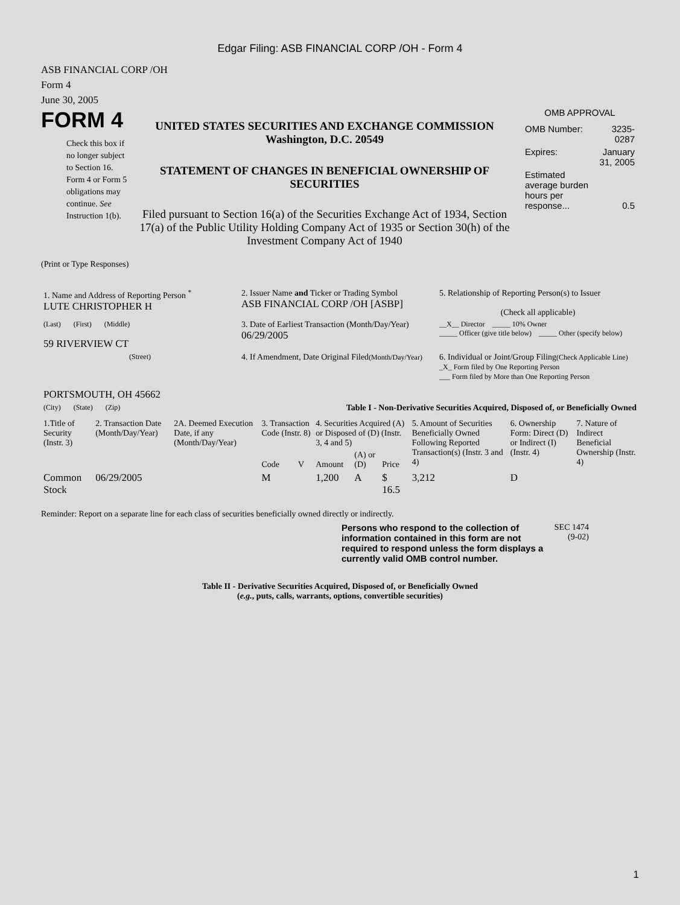Edgar Filing: ASB FINANCIAL CORP /OH - Form 4
ASB FINANCIAL CORP /OH
Form 4
June 30, 2005
FORM 4
Check this box if no longer subject to Section 16. Form 4 or Form 5 obligations may continue. See Instruction 1(b).
UNITED STATES SECURITIES AND EXCHANGE COMMISSION
Washington, D.C. 20549
STATEMENT OF CHANGES IN BENEFICIAL OWNERSHIP OF SECURITIES
Filed pursuant to Section 16(a) of the Securities Exchange Act of 1934, Section 17(a) of the Public Utility Holding Company Act of 1935 or Section 30(h) of the Investment Company Act of 1940
OMB APPROVAL
| OMB Number: | 3235-0287 |
| Expires: | January 31, 2005 |
| Estimated average burden hours per response... | 0.5 |
(Print or Type Responses)
| 1. Name and Address of Reporting Person <sup>*</sup> LUTE CHRISTOPHER H | 2. Issuer Name and Ticker or Trading Symbol ASB FINANCIAL CORP /OH [ASBP] | 5. Relationship of Reporting Person(s) to Issuer (Check all applicable) |
| (Last) (First) (Middle) 59 RIVERVIEW CT | 3. Date of Earliest Transaction (Month/Day/Year) 06/29/2005 | __X__ Director _____ 10% Owner _____ Officer (give title below) _____ Other (specify below) |
| (Street) PORTSMOUTH, OH 45662 | 4. If Amendment, Date Original Filed (Month/Day/Year) | 6. Individual or Joint/Group Filing (Check Applicable Line) _X_ Form filed by One Reporting Person ___ Form filed by More than One Reporting Person |
| (City) (State) (Zip) | Table I - Non-Derivative Securities Acquired, Disposed of, or Beneficially Owned | |
| 1.Title of Security (Instr. 3) | 2. Transaction Date (Month/Day/Year) | 2A. Deemed Execution Date, if any (Month/Day/Year) | 3. Transaction Code (Instr. 8) | | 4. Securities Acquired (A) or Disposed of (D) (Instr. 3, 4 and 5) | | | 5. Amount of Securities Beneficially Owned Following Reported Transaction(s) (Instr. 3 and 4) | 6. Ownership Form: Direct (D) or Indirect (I) (Instr. 4) | 7. Nature of Indirect Beneficial Ownership (Instr. 4) |
| --- | --- | --- | --- | --- | --- | --- | --- | --- | --- | --- |
| | | | Code | V | Amount | (A) or (D) | Price | | | |
| Common Stock | 06/29/2005 | | M | | 1,200 | A | $ 16.5 | 3,212 | D | |
Reminder: Report on a separate line for each class of securities beneficially owned directly or indirectly.
Persons who respond to the collection of information contained in this form are not required to respond unless the form displays a currently valid OMB control number.
SEC 1474 (9-02)
Table II - Derivative Securities Acquired, Disposed of, or Beneficially Owned
(e.g., puts, calls, warrants, options, convertible securities)
1